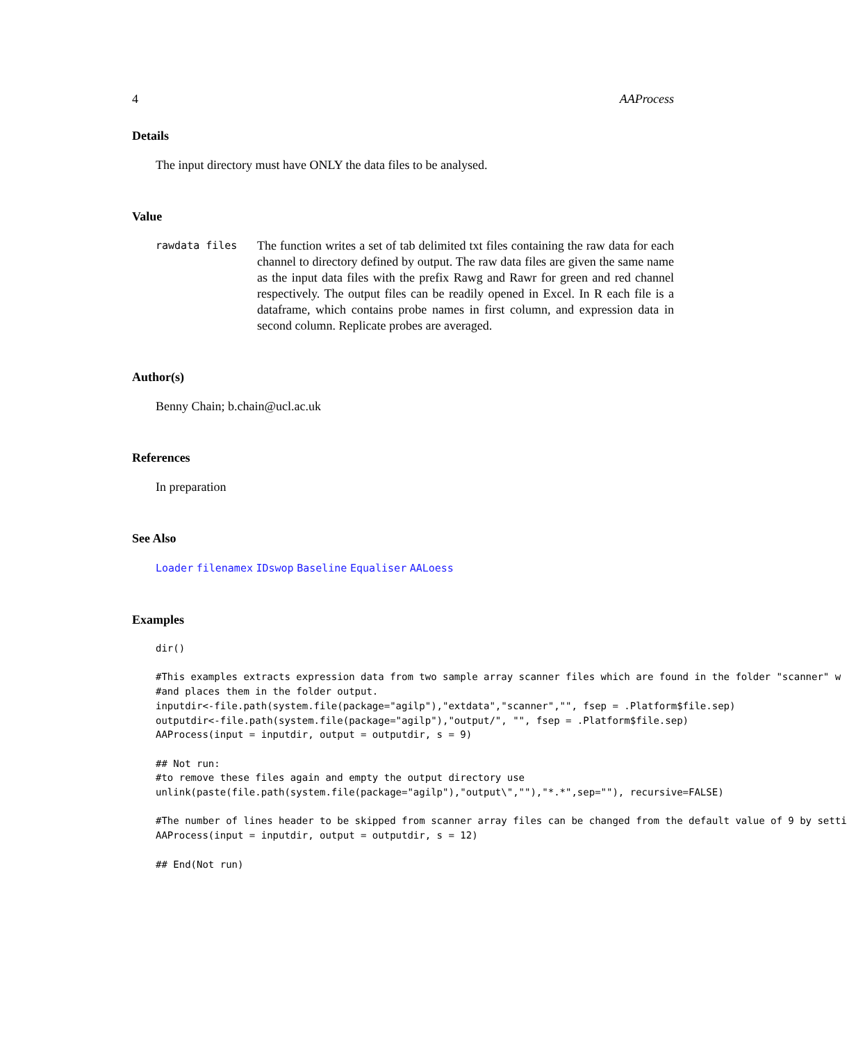4 AAProcess
Details
The input directory must have ONLY the data files to be analysed.
Value
rawdata files
The function writes a set of tab delimited txt files containing the raw data for each channel to directory defined by output. The raw data files are given the same name as the input data files with the prefix Rawg and Rawr for green and red channel respectively. The output files can be readily opened in Excel. In R each file is a dataframe, which contains probe names in first column, and expression data in second column. Replicate probes are averaged.
Author(s)
Benny Chain; b.chain@ucl.ac.uk
References
In preparation
See Also
Loader filenamex IDswop Baseline Equaliser AALoess
Examples
dir()

#This examples extracts expression data from two sample array scanner files which are found in the folder "scanner" w
#and places them in the folder output.
inputdir<-file.path(system.file(package="agilp"),"extdata","scanner","", fsep = .Platform$file.sep)
outputdir<-file.path(system.file(package="agilp"),"output/", "", fsep = .Platform$file.sep)
AAProcess(input = inputdir, output = outputdir, s = 9)

## Not run:
#to remove these files again and empty the output directory use
unlink(paste(file.path(system.file(package="agilp"),"output\",""),"*.*",sep=""), recursive=FALSE)

#The number of lines header to be skipped from scanner array files can be changed from the default value of 9 by setti
AAProcess(input = inputdir, output = outputdir, s = 12)

## End(Not run)